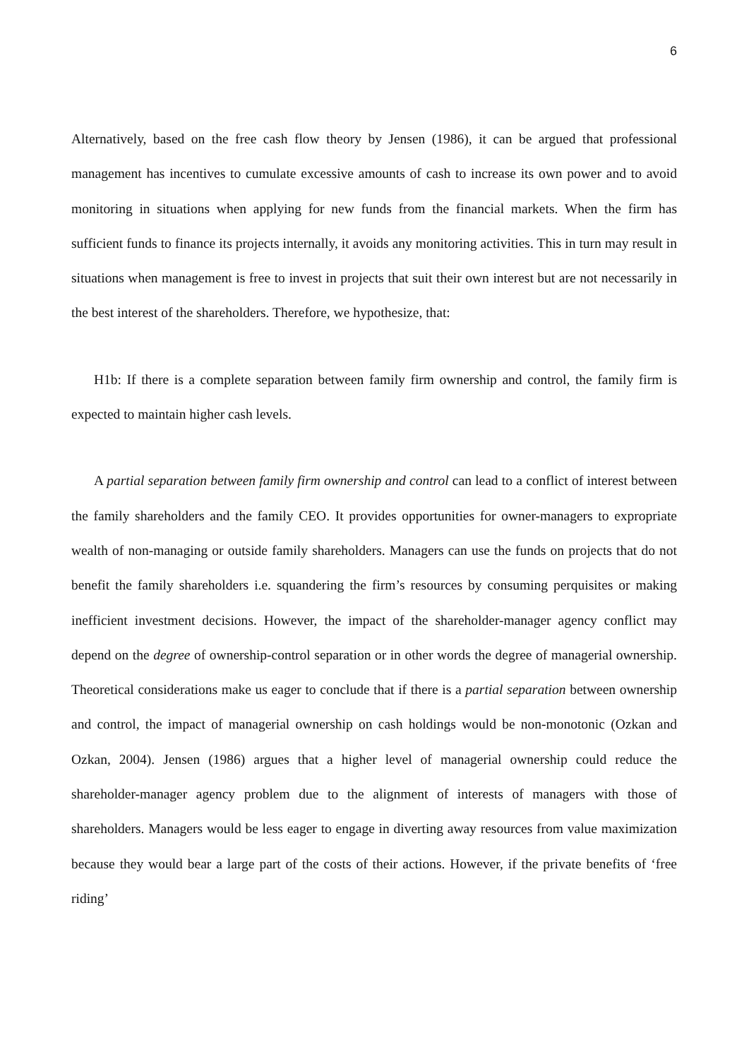6
Alternatively, based on the free cash flow theory by Jensen (1986), it can be argued that professional management has incentives to cumulate excessive amounts of cash to increase its own power and to avoid monitoring in situations when applying for new funds from the financial markets. When the firm has sufficient funds to finance its projects internally, it avoids any monitoring activities. This in turn may result in situations when management is free to invest in projects that suit their own interest but are not necessarily in the best interest of the shareholders. Therefore, we hypothesize, that:
H1b: If there is a complete separation between family firm ownership and control, the family firm is expected to maintain higher cash levels.
A partial separation between family firm ownership and control can lead to a conflict of interest between the family shareholders and the family CEO. It provides opportunities for owner-managers to expropriate wealth of non-managing or outside family shareholders. Managers can use the funds on projects that do not benefit the family shareholders i.e. squandering the firm’s resources by consuming perquisites or making inefficient investment decisions. However, the impact of the shareholder-manager agency conflict may depend on the degree of ownership-control separation or in other words the degree of managerial ownership. Theoretical considerations make us eager to conclude that if there is a partial separation between ownership and control, the impact of managerial ownership on cash holdings would be non-monotonic (Ozkan and Ozkan, 2004). Jensen (1986) argues that a higher level of managerial ownership could reduce the shareholder-manager agency problem due to the alignment of interests of managers with those of shareholders. Managers would be less eager to engage in diverting away resources from value maximization because they would bear a large part of the costs of their actions. However, if the private benefits of ‘free riding’